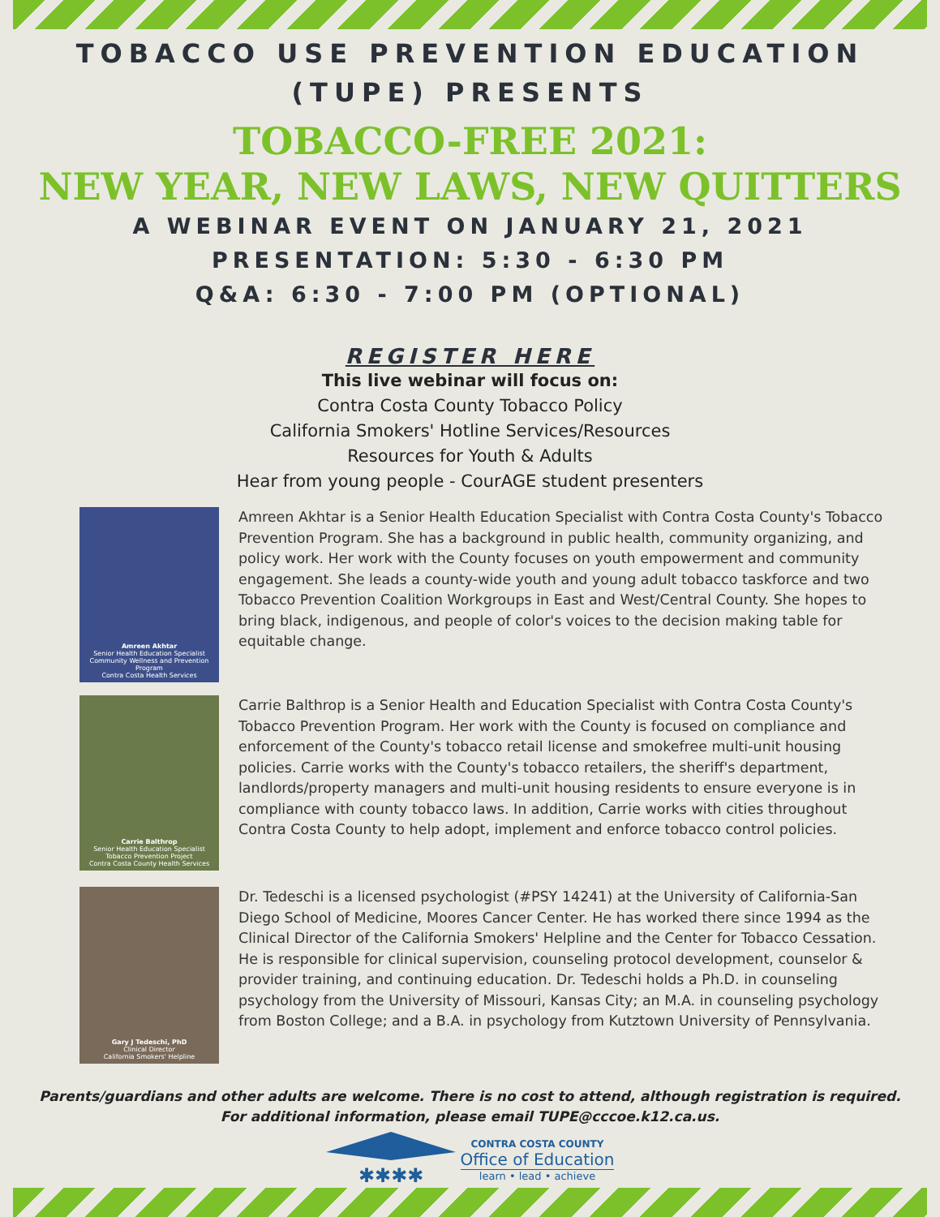TOBACCO USE PREVENTION EDUCATION
(TUPE) PRESENTS
TOBACCO-FREE 2021:
NEW YEAR, NEW LAWS, NEW QUITTERS
A WEBINAR EVENT ON JANUARY 21, 2021
PRESENTATION: 5:30 - 6:30 PM
Q&A: 6:30 - 7:00 PM (OPTIONAL)
REGISTER HERE
This live webinar will focus on:
Contra Costa County Tobacco Policy
California Smokers' Hotline Services/Resources
Resources for Youth & Adults
Hear from young people - CourAGE student presenters
Amreen Akhtar
Senior Health Education Specialist
Community Wellness and Prevention Program
Contra Costa Health Services
Amreen Akhtar is a Senior Health Education Specialist with Contra Costa County's Tobacco Prevention Program. She has a background in public health, community organizing, and policy work. Her work with the County focuses on youth empowerment and community engagement. She leads a county-wide youth and young adult tobacco taskforce and two Tobacco Prevention Coalition Workgroups in East and West/Central County. She hopes to bring black, indigenous, and people of color's voices to the decision making table for equitable change.
Carrie Balthrop
Senior Health Education Specialist
Tobacco Prevention Project
Contra Costa County Health Services
Carrie Balthrop is a Senior Health and Education Specialist with Contra Costa County's Tobacco Prevention Program. Her work with the County is focused on compliance and enforcement of the County's tobacco retail license and smokefree multi-unit housing policies. Carrie works with the County's tobacco retailers, the sheriff's department, landlords/property managers and multi-unit housing residents to ensure everyone is in compliance with county tobacco laws. In addition, Carrie works with cities throughout Contra Costa County to help adopt, implement and enforce tobacco control policies.
Gary J Tedeschi, PhD
Clinical Director
California Smokers' Helpline
Dr. Tedeschi is a licensed psychologist (#PSY 14241) at the University of California-San Diego School of Medicine, Moores Cancer Center. He has worked there since 1994 as the Clinical Director of the California Smokers' Helpline and the Center for Tobacco Cessation. He is responsible for clinical supervision, counseling protocol development, counselor & provider training, and continuing education. Dr. Tedeschi holds a Ph.D. in counseling psychology from the University of Missouri, Kansas City; an M.A. in counseling psychology from Boston College; and a B.A. in psychology from Kutztown University of Pennsylvania.
Parents/guardians and other adults are welcome. There is no cost to attend, although registration is required.
For additional information, please email TUPE@cccoe.k12.ca.us.
✱✱✱✱
CONTRA COSTA COUNTY
Office of Education
learn • lead • achieve